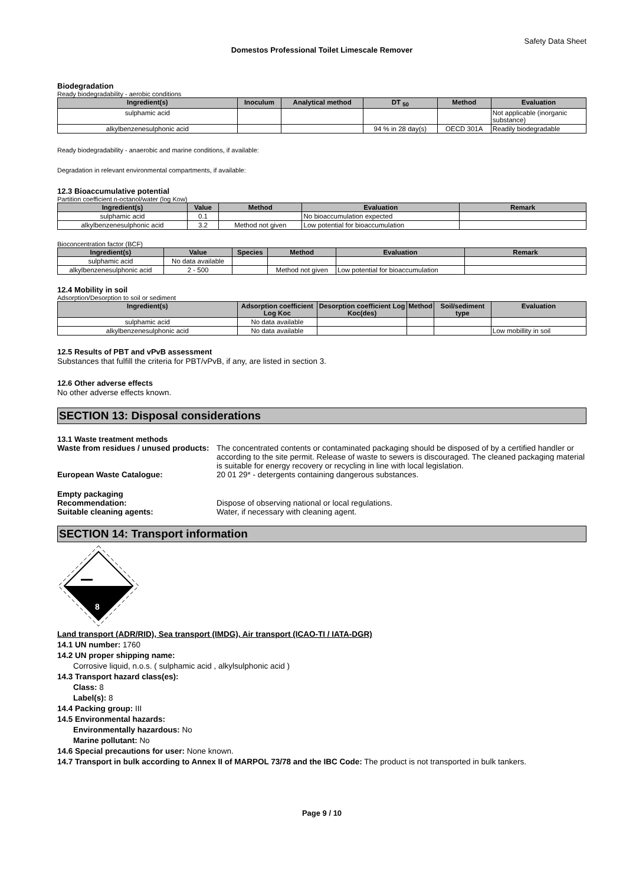Safety Data Sheet
Domestos Professional Toilet Limescale Remover
Biodegradation
Ready biodegradability - aerobic conditions
| Ingredient(s) | Inoculum | Analytical method | DT <sub>50</sub> | Method | Evaluation |
| --- | --- | --- | --- | --- | --- |
| sulphamic acid | | | | | Not applicable (inorganic substance) |
| alkylbenzenesulphonic acid | | | 94 % in 28 day(s) | OECD 301A | Readily biodegradable |
Ready biodegradability - anaerobic and marine conditions, if available:
Degradation in relevant environmental compartments, if available:
12.3 Bioaccumulative potential
Partition coefficient n-octanol/water (log Kow)
| Ingredient(s) | Value | Method | Evaluation | Remark |
| --- | --- | --- | --- | --- |
| sulphamic acid | 0.1 | | No bioaccumulation expected | |
| alkylbenzenesulphonic acid | 3.2 | Method not given | Low potential for bioaccumulation | |
Bioconcentration factor (BCF)
| Ingredient(s) | Value | Species | Method | Evaluation | Remark |
| --- | --- | --- | --- | --- | --- |
| sulphamic acid | No data available | | | | |
| alkylbenzenesulphonic acid | 2 - 500 | | Method not given | Low potential for bioaccumulation | |
12.4 Mobility in soil
Adsorption/Desorption to soil or sediment
| Ingredient(s) | Adsorption coefficient Log Koc | Desorption coefficient Log Koc(des) | Method | Soil/sediment type | Evaluation |
| --- | --- | --- | --- | --- | --- |
| sulphamic acid | No data available | | | | |
| alkylbenzenesulphonic acid | No data available | | | | Low mobillity in soil |
12.5 Results of PBT and vPvB assessment
Substances that fulfill the criteria for PBT/vPvB, if any, are listed in section 3.
12.6 Other adverse effects
No other adverse effects known.
SECTION 13: Disposal considerations
13.1 Waste treatment methods
Waste from residues / unused products:
The concentrated contents or contaminated packaging should be disposed of by a certified handler or according to the site permit. Release of waste to sewers is discouraged. The cleaned packaging material is suitable for energy recovery or recycling in line with local legislation.
European Waste Catalogue: 20 01 29* - detergents containing dangerous substances.
Empty packaging
Recommendation: Dispose of observing national or local regulations.
Suitable cleaning agents: Water, if necessary with cleaning agent.
SECTION 14: Transport information
8
Land transport (ADR/RID), Sea transport (IMDG), Air transport (ICAO-TI / IATA-DGR)
14.1 UN number: 1760
14.2 UN proper shipping name:
Corrosive liquid, n.o.s. ( sulphamic acid , alkylsulphonic acid )
14.3 Transport hazard class(es):
Class: 8
Label(s): 8
14.4 Packing group: III
14.5 Environmental hazards:
Environmentally hazardous: No
Marine pollutant: No
14.6 Special precautions for user: None known.
14.7 Transport in bulk according to Annex II of MARPOL 73/78 and the IBC Code: The product is not transported in bulk tankers.
Page 9 / 10